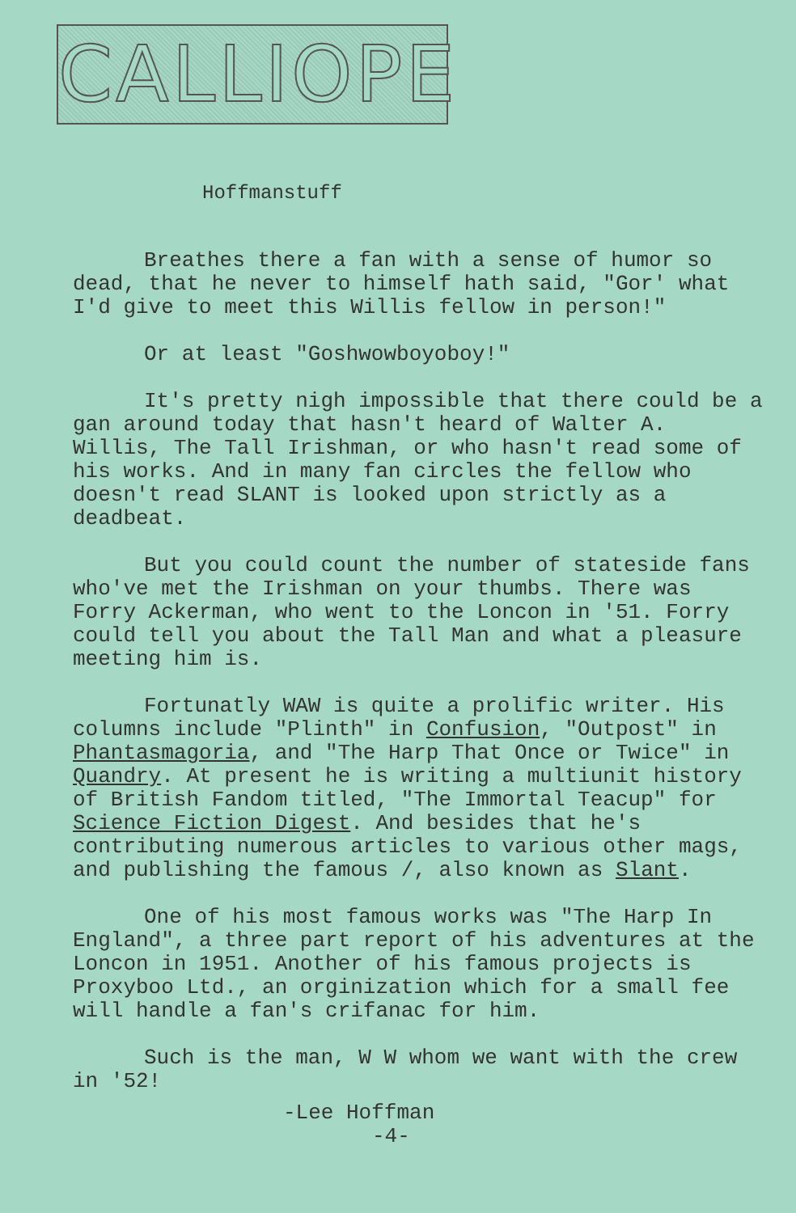CALLIOPE
Hoffmanstuff
Breathes there a fan with a sense of humor so dead, that he never to himself hath said, "Gor' what I'd give to meet this Willis fellow in person!"
Or at least "Goshwowboyoboy!"
It's pretty nigh impossible that there could be a gan around today that hasn't heard of Walter A. Willis, The Tall Irishman, or who hasn't read some of his works. And in many fan circles the fellow who doesn't read SLANT is looked upon strictly as a deadbeat.
But you could count the number of stateside fans who've met the Irishman on your thumbs. There was Forry Ackerman, who went to the Loncon in '51. Forry could tell you about the Tall Man and what a pleasure meeting him is.
Fortunatly WAW is quite a prolific writer. His columns include "Plinth" in Confusion, "Outpost" in Phantasmagoria, and "The Harp That Once or Twice" in Quandry. At present he is writing a multiunit history of British Fandom titled, "The Immortal Teacup" for Science Fiction Digest. And besides that he's contributing numerous articles to various other mags, and publishing the famous /, also known as Slant.
One of his most famous works was "The Harp In England", a three part report of his adventures at the Loncon in 1951. Another of his famous projects is Proxyboo Ltd., an orginization which for a small fee will handle a fan's crifanac for him.
Such is the man, W W whom we want with the crew in '52!
-Lee Hoffman
-4-